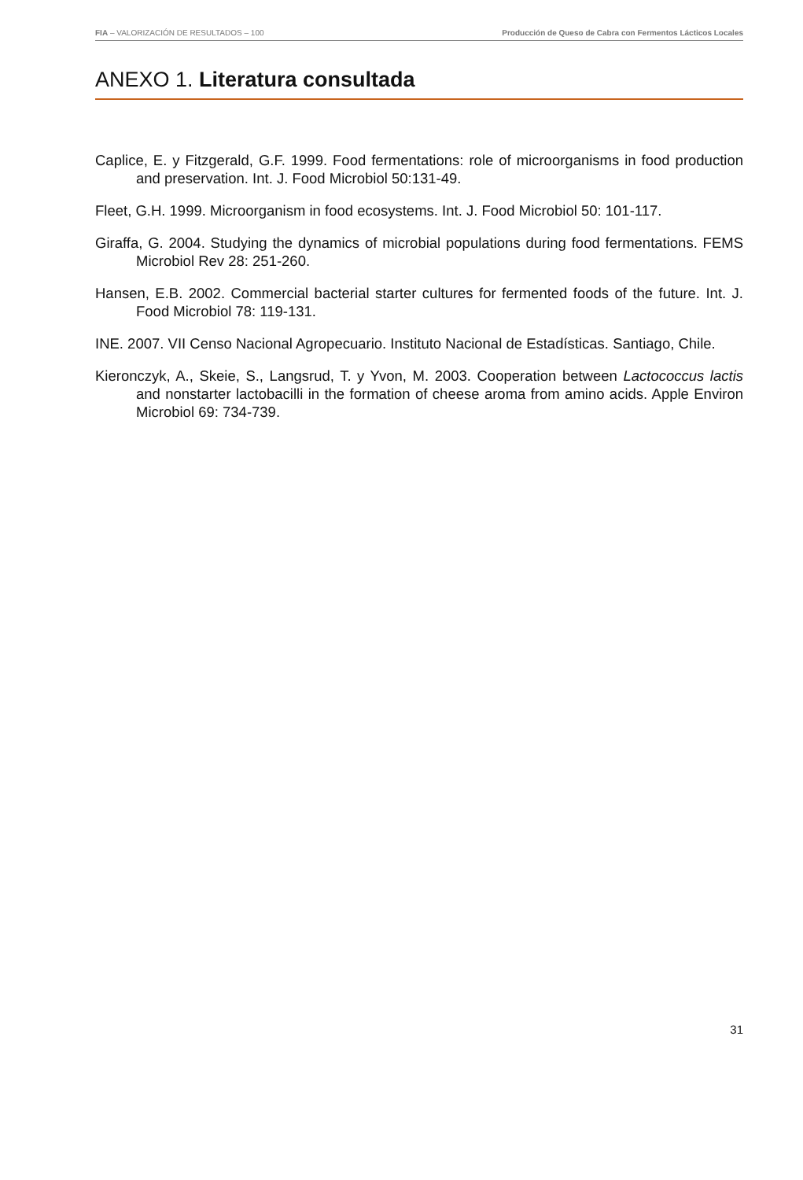FIA – VALORIZACIÓN DE RESULTADOS – 100 Producción de Queso de Cabra con Fermentos Lácticos Locales
ANEXO 1. Literatura consultada
Caplice, E. y Fitzgerald, G.F. 1999. Food fermentations: role of microorganisms in food production and preservation. Int. J. Food Microbiol 50:131-49.
Fleet, G.H. 1999. Microorganism in food ecosystems. Int. J. Food Microbiol 50: 101-117.
Giraffa, G. 2004. Studying the dynamics of microbial populations during food fermentations. FEMS Microbiol Rev 28: 251-260.
Hansen, E.B. 2002. Commercial bacterial starter cultures for fermented foods of the future. Int. J. Food Microbiol 78: 119-131.
INE. 2007. VII Censo Nacional Agropecuario. Instituto Nacional de Estadísticas. Santiago, Chile.
Kieronczyk, A., Skeie, S., Langsrud, T. y Yvon, M. 2003. Cooperation between Lactococcus lactis and nonstarter lactobacilli in the formation of cheese aroma from amino acids. Apple Environ Microbiol 69: 734-739.
31